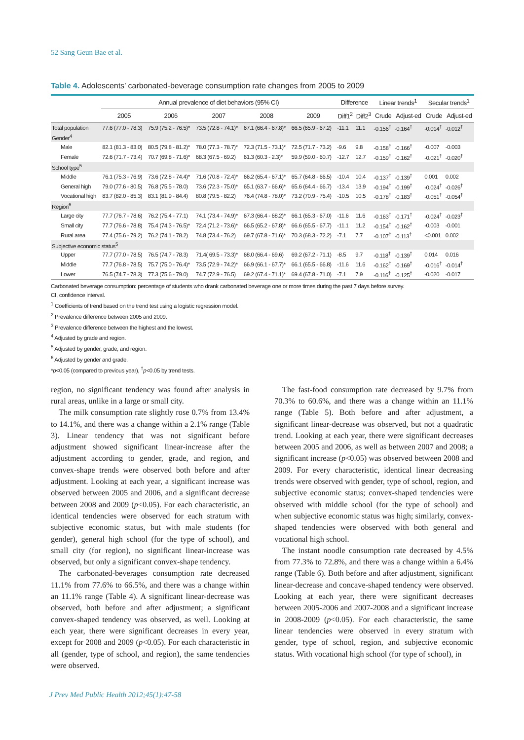52 Sang Geun Bae et al.
Table 4. Adolescents’ carbonated-beverage consumption rate changes from 2005 to 2009
| | Annual prevalence of diet behaviors (95% CI) | | | | | Difference | | Linear trends<sup>1</sup> | | Secular trends<sup>1</sup> | |
| --- | --- | --- | --- | --- | --- | --- | --- | --- | --- | --- | --- |
| | 2005 | 2006 | 2007 | 2008 | 2009 | Diff1<sup>2</sup> | Diff2<sup>3</sup> | Crude | Adjust-ed | Crude | Adjust-ed |
| Total population | 77.6 (77.0 - 78.3) | 75.9 (75.2 - 76.5)* | 73.5 (72.8 - 74.1)* | 67.1 (66.4 - 67.8)* | 66.5 (65.9 - 67.2) | -11.1 | 11.1 | -0.156<sup>†</sup> | -0.164<sup>†</sup> | -0.014<sup>†</sup> | -0.012<sup>†</sup> |
| Gender<sup>4</sup> | | | | | | | | | | | |
| Male | 82.1 (81.3 - 83.0) | 80.5 (79.8 - 81.2)* | 78.0 (77.3 - 78.7)* | 72.3 (71.5 - 73.1)* | 72.5 (71.7 - 73.2) | -9.6 | 9.8 | -0.158<sup>†</sup> | -0.166<sup>†</sup> | -0.007 | -0.003 |
| Female | 72.6 (71.7 - 73.4) | 70.7 (69.8 - 71.6)* | 68.3 (67.5 - 69.2) | 61.3 (60.3 - 2.3)* | 59.9 (59.0 - 60.7) | -12.7 | 12.7 | -0.159<sup>†</sup> | -0.162<sup>†</sup> | -0.021<sup>†</sup> | -0.020<sup>†</sup> |
| School type<sup>5</sup> | | | | | | | | | | | |
| Middle | 76.1 (75.3 - 76.9) | 73.6 (72.8 - 74.4)* | 71.6 (70.8 - 72.4)* | 66.2 (65.4 - 67.1)* | 65.7 (64.8 - 66.5) | -10.4 | 10.4 | -0.137<sup>†</sup> | -0.139<sup>†</sup> | 0.001 | 0.002 |
| General high | 79.0 (77.6 - 80.5) | 76.8 (75.5 - 78.0) | 73.6 (72.3 - 75.0)* | 65.1 (63.7 - 66.6)* | 65.6 (64.4 - 66.7) | -13.4 | 13.9 | -0.194<sup>†</sup> | -0.199<sup>†</sup> | -0.024<sup>†</sup> | -0.026<sup>†</sup> |
| Vocational high | 83.7 (82.0 - 85.3) | 83.1 (81.9 - 84.4) | 80.8 (79.5 - 82.2) | 76.4 (74.8 - 78.0)* | 73.2 (70.9 - 75.4) | -10.5 | 10.5 | -0.178<sup>†</sup> | -0.183<sup>†</sup> | -0.051<sup>†</sup> | -0.054<sup>†</sup> |
| Region<sup>6</sup> | | | | | | | | | | | |
| Large city | 77.7 (76.7 - 78.6) | 76.2 (75.4 - 77.1) | 74.1 (73.4 - 74.9)* | 67.3 (66.4 - 68.2)* | 66.1 (65.3 - 67.0) | -11.6 | 11.6 | -0.163<sup>†</sup> | -0.171<sup>†</sup> | -0.024<sup>†</sup> | -0.023<sup>†</sup> |
| Small city | 77.7 (76.6 - 78.8) | 75.4 (74.3 - 76.5)* | 72.4 (71.2 - 73.6)* | 66.5 (65.2 - 67.8)* | 66.6 (65.5 - 67.7) | -11.1 | 11.2 | -0.154<sup>†</sup> | -0.162<sup>†</sup> | -0.003 | -0.001 |
| Rural area | 77.4 (75.6 - 79.2) | 76.2 (74.1 - 78.2) | 74.8 (73.4 - 76.2) | 69.7 (67.8 - 71.6)* | 70.3 (68.3 - 72.2) | -7.1 | 7.7 | -0.107<sup>†</sup> | -0.113<sup>†</sup> | <0.001 | 0.002 |
| Subjective economic status<sup>5</sup> | | | | | | | | | | | |
| Upper | 77.7 (77.0 - 78.5) | 76.5 (74.7 - 78.3) | 71.4( 69.5 - 73.3)* | 68.0 (66.4 - 69.6) | 69.2 (67.2 - 71.1) | -8.5 | 9.7 | -0.118<sup>†</sup> | -0.139<sup>†</sup> | 0.014 | 0.016 |
| Middle | 77.7 (76.8 - 78.5) | 75.7 (75.0 - 76.4)* | 73.5 (72.9 - 74.2)* | 66.9 (66.1 - 67.7)* | 66.1 (65.5 - 66.8) | -11.6 | 11.6 | -0.162<sup>†</sup> | -0.169<sup>†</sup> | -0.016<sup>†</sup> | -0.014<sup>†</sup> |
| Lower | 76.5 (74.7 - 78.3) | 77.3 (75.6 - 79.0) | 74.7 (72.9 - 76.5) | 69.2 (67.4 - 71.1)* | 69.4 (67.8 - 71.0) | -7.1 | 7.9 | -0.116<sup>†</sup> | -0.125<sup>†</sup> | -0.020 | -0.017 |
Carbonated beverage consumption: percentage of students who drank carbonated beverage one or more times during the past 7 days before survey.
CI, confidence interval.
<sup>1</sup> Coefficients of trend based on the trend test using a logistic regression model.
<sup>2</sup> Prevalence difference between 2005 and 2009.
<sup>3</sup> Prevalence difference between the highest and the lowest.
<sup>4</sup> Adjusted by grade and region.
<sup>5</sup> Adjusted by gender, grade, and region.
<sup>6</sup> Adjusted by gender and grade.
*p<0.05 (compared to previous year), <sup>†</sup>p<0.05 by trend tests.
region, no significant tendency was found after analysis in rural areas, unlike in a large or small city.
The milk consumption rate slightly rose 0.7% from 13.4% to 14.1%, and there was a change within a 2.1% range (Table 3). Linear tendency that was not significant before adjustment showed significant linear-increase after the adjustment according to gender, grade, and region, and convex-shape trends were observed both before and after adjustment. Looking at each year, a significant increase was observed between 2005 and 2006, and a significant decrease between 2008 and 2009 (p<0.05). For each characteristic, an identical tendencies were observed for each stratum with subjective economic status, but with male students (for gender), general high school (for the type of school), and small city (for region), no significant linear-increase was observed, but only a significant convex-shape tendency.
The carbonated-beverages consumption rate decreased 11.1% from 77.6% to 66.5%, and there was a change within an 11.1% range (Table 4). A significant linear-decrease was observed, both before and after adjustment; a significant convex-shaped tendency was observed, as well. Looking at each year, there were significant decreases in every year, except for 2008 and 2009 (p<0.05). For each characteristic in all (gender, type of school, and region), the same tendencies were observed.
The fast-food consumption rate decreased by 9.7% from 70.3% to 60.6%, and there was a change within an 11.1% range (Table 5). Both before and after adjustment, a significant linear-decrease was observed, but not a quadratic trend. Looking at each year, there were significant decreases between 2005 and 2006, as well as between 2007 and 2008; a significant increase (p<0.05) was observed between 2008 and 2009. For every characteristic, identical linear decreasing trends were observed with gender, type of school, region, and subjective economic status; convex-shaped tendencies were observed with middle school (for the type of school) and when subjective economic status was high; similarly, convex-shaped tendencies were observed with both general and vocational high school.
The instant noodle consumption rate decreased by 4.5% from 77.3% to 72.8%, and there was a change within a 6.4% range (Table 6). Both before and after adjustment, significant linear-decrease and concave-shaped tendency were observed. Looking at each year, there were significant decreases between 2005-2006 and 2007-2008 and a significant increase in 2008-2009 (p<0.05). For each characteristic, the same linear tendencies were observed in every stratum with gender, type of school, region, and subjective economic status. With vocational high school (for type of school), in
J Prev Med Public Health 2012;45(1):47-58